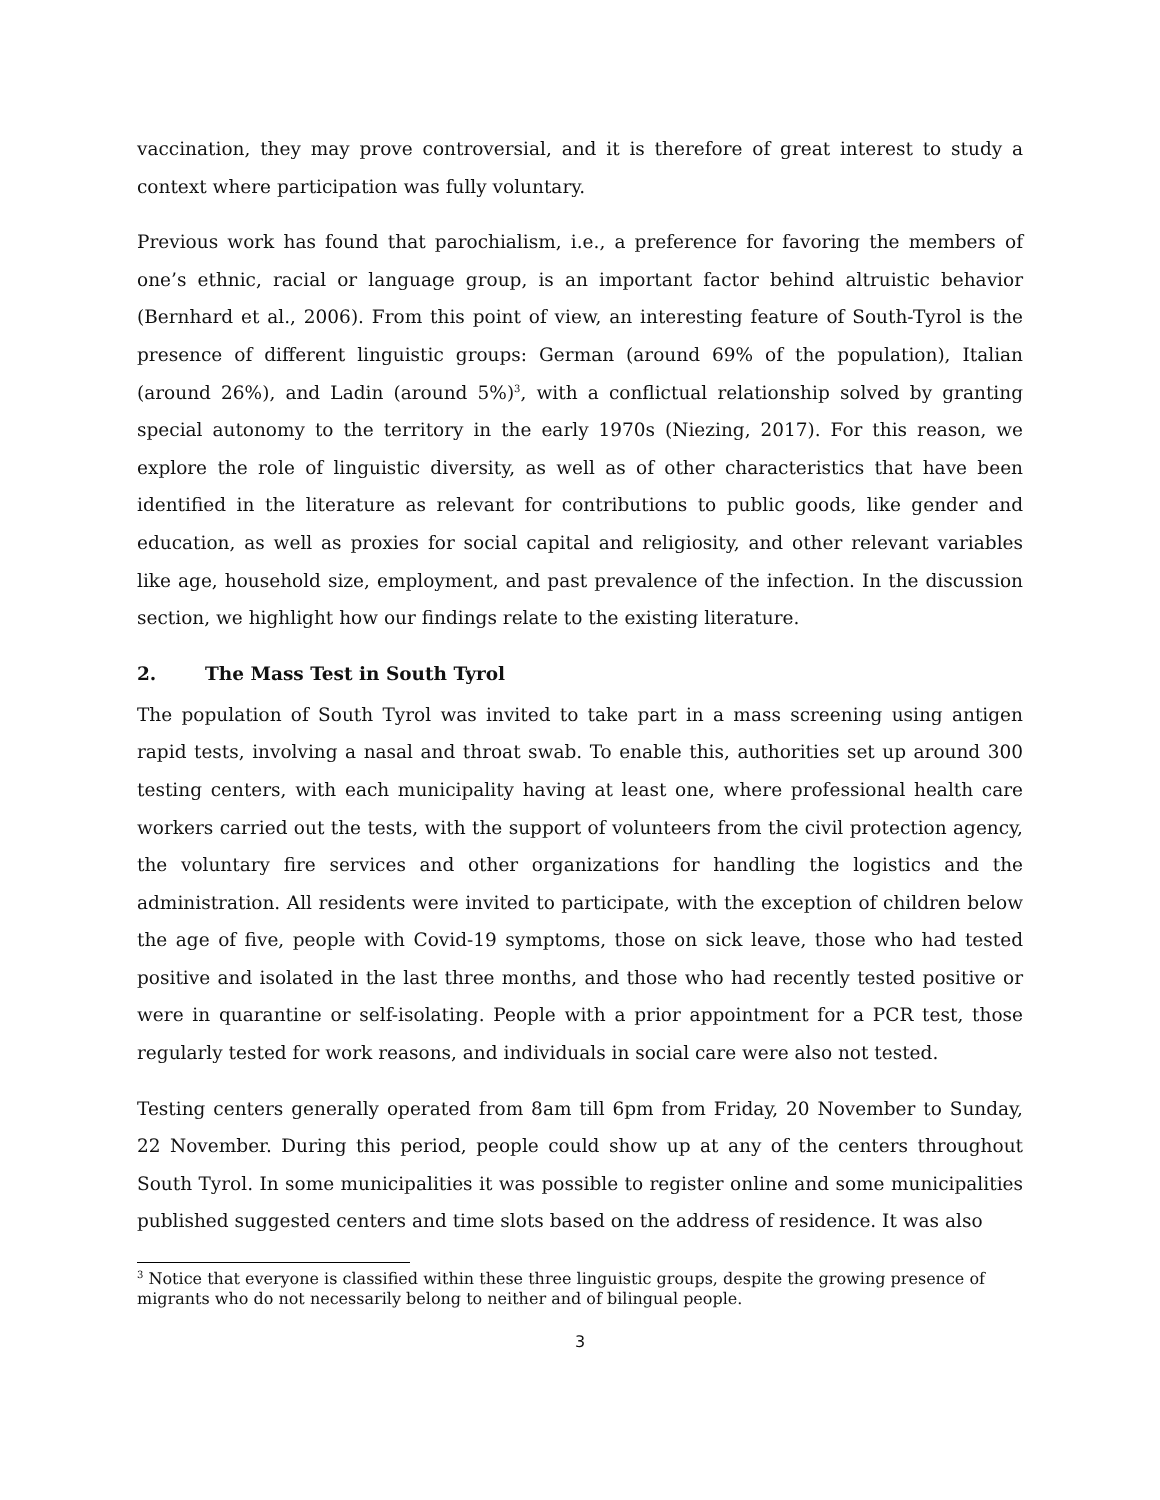vaccination, they may prove controversial, and it is therefore of great interest to study a context where participation was fully voluntary.
Previous work has found that parochialism, i.e., a preference for favoring the members of one’s ethnic, racial or language group, is an important factor behind altruistic behavior (Bernhard et al., 2006). From this point of view, an interesting feature of South-Tyrol is the presence of different linguistic groups: German (around 69% of the population), Italian (around 26%), and Ladin (around 5%)<sup>3</sup>, with a conflictual relationship solved by granting special autonomy to the territory in the early 1970s (Niezing, 2017). For this reason, we explore the role of linguistic diversity, as well as of other characteristics that have been identified in the literature as relevant for contributions to public goods, like gender and education, as well as proxies for social capital and religiosity, and other relevant variables like age, household size, employment, and past prevalence of the infection. In the discussion section, we highlight how our findings relate to the existing literature.
2. The Mass Test in South Tyrol
The population of South Tyrol was invited to take part in a mass screening using antigen rapid tests, involving a nasal and throat swab. To enable this, authorities set up around 300 testing centers, with each municipality having at least one, where professional health care workers carried out the tests, with the support of volunteers from the civil protection agency, the voluntary fire services and other organizations for handling the logistics and the administration. All residents were invited to participate, with the exception of children below the age of five, people with Covid-19 symptoms, those on sick leave, those who had tested positive and isolated in the last three months, and those who had recently tested positive or were in quarantine or self-isolating. People with a prior appointment for a PCR test, those regularly tested for work reasons, and individuals in social care were also not tested.
Testing centers generally operated from 8am till 6pm from Friday, 20 November to Sunday, 22 November. During this period, people could show up at any of the centers throughout South Tyrol. In some municipalities it was possible to register online and some municipalities published suggested centers and time slots based on the address of residence. It was also
<sup>3</sup> Notice that everyone is classified within these three linguistic groups, despite the growing presence of migrants who do not necessarily belong to neither and of bilingual people.
3